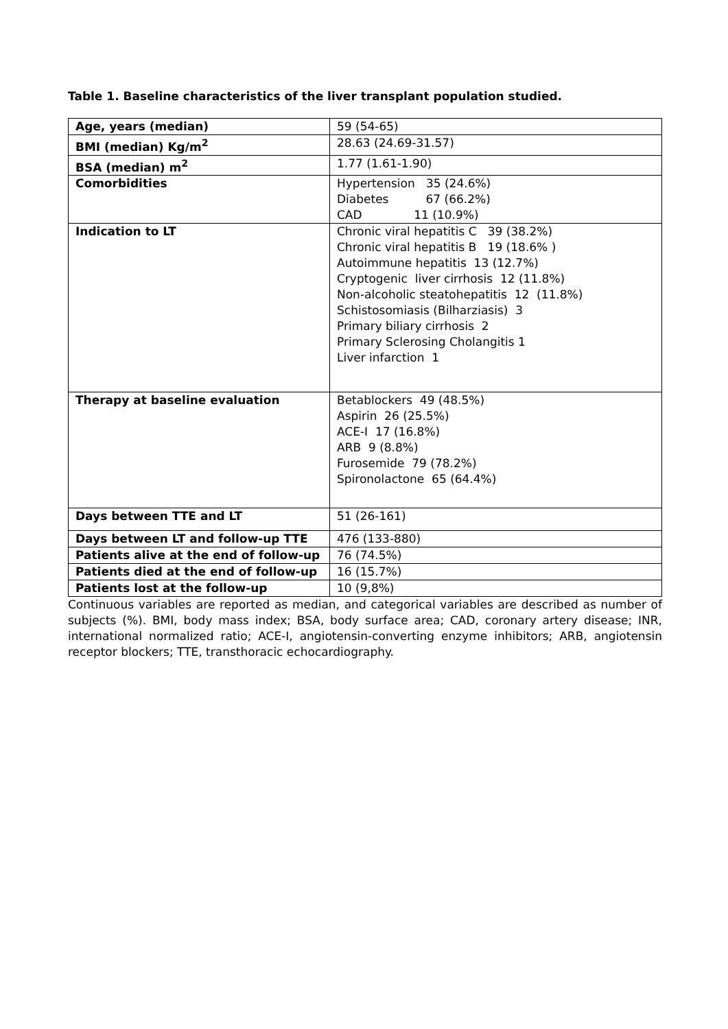Table 1. Baseline characteristics of the liver transplant population studied.
| Age, years (median) | 59 (54-65) |
| BMI (median) Kg/m<sup>2</sup> | 28.63 (24.69-31.57) |
| BSA (median) m<sup>2</sup> | 1.77 (1.61-1.90) |
| Comorbidities | Hypertension 35 (24.6%) Diabetes 67 (66.2%) CAD 11 (10.9%) |
| Indication to LT | Chronic viral hepatitis C 39 (38.2%) Chronic viral hepatitis B 19 (18.6% ) Autoimmune hepatitis 13 (12.7%) Cryptogenic liver cirrhosis 12 (11.8%) Non-alcoholic steatohepatitis 12 (11.8%) Schistosomiasis (Bilharziasis) 3 Primary biliary cirrhosis 2 Primary Sclerosing Cholangitis 1 Liver infarction 1 |
| Therapy at baseline evaluation | Betablockers 49 (48.5%) Aspirin 26 (25.5%) ACE-I 17 (16.8%) ARB 9 (8.8%) Furosemide 79 (78.2%) Spironolactone 65 (64.4%) |
| Days between TTE and LT | 51 (26-161) |
| Days between LT and follow-up TTE | 476 (133-880) |
| Patients alive at the end of follow-up | 76 (74.5%) |
| Patients died at the end of follow-up | 16 (15.7%) |
| Patients lost at the follow-up | 10 (9,8%) |
Continuous variables are reported as median, and categorical variables are described as number of subjects (%). BMI, body mass index; BSA, body surface area; CAD, coronary artery disease; INR, international normalized ratio; ACE-I, angiotensin-converting enzyme inhibitors; ARB, angiotensin receptor blockers; TTE, transthoracic echocardiography.